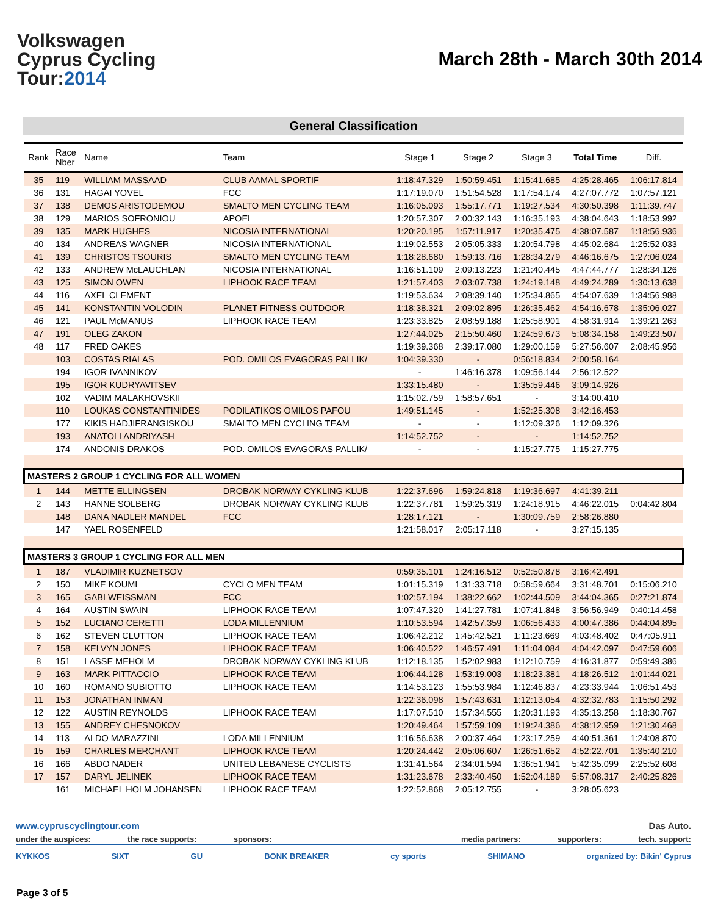Volkswagen
Cyprus Cycling
Tour:2014
March 28th - March 30th 2014
General Classification
| Rank | Race Nber | Name | Team | Stage 1 | Stage 2 | Stage 3 | Total Time | Diff. |
| --- | --- | --- | --- | --- | --- | --- | --- | --- |
| 35 | 119 | WILLIAM MASSAAD | CLUB AAMAL SPORTIF | 1:18:47.329 | 1:50:59.451 | 1:15:41.685 | 4:25:28.465 | 1:06:17.814 |
| 36 | 131 | HAGAI YOVEL | FCC | 1:17:19.070 | 1:51:54.528 | 1:17:54.174 | 4:27:07.772 | 1:07:57.121 |
| 37 | 138 | DEMOS ARISTODEMOU | SMALTO MEN CYCLING TEAM | 1:16:05.093 | 1:55:17.771 | 1:19:27.534 | 4:30:50.398 | 1:11:39.747 |
| 38 | 129 | MARIOS SOFRONIOU | APOEL | 1:20:57.307 | 2:00:32.143 | 1:16:35.193 | 4:38:04.643 | 1:18:53.992 |
| 39 | 135 | MARK HUGHES | NICOSIA INTERNATIONAL | 1:20:20.195 | 1:57:11.917 | 1:20:35.475 | 4:38:07.587 | 1:18:56.936 |
| 40 | 134 | ANDREAS WAGNER | NICOSIA INTERNATIONAL | 1:19:02.553 | 2:05:05.333 | 1:20:54.798 | 4:45:02.684 | 1:25:52.033 |
| 41 | 139 | CHRISTOS TSOURIS | SMALTO MEN CYCLING TEAM | 1:18:28.680 | 1:59:13.716 | 1:28:34.279 | 4:46:16.675 | 1:27:06.024 |
| 42 | 133 | ANDREW McLAUCHLAN | NICOSIA INTERNATIONAL | 1:16:51.109 | 2:09:13.223 | 1:21:40.445 | 4:47:44.777 | 1:28:34.126 |
| 43 | 125 | SIMON OWEN | LIPHOOK RACE TEAM | 1:21:57.403 | 2:03:07.738 | 1:24:19.148 | 4:49:24.289 | 1:30:13.638 |
| 44 | 116 | AXEL CLEMENT | | 1:19:53.634 | 2:08:39.140 | 1:25:34.865 | 4:54:07.639 | 1:34:56.988 |
| 45 | 141 | KONSTANTIN VOLODIN | PLANET FITNESS OUTDOOR | 1:18:38.321 | 2:09:02.895 | 1:26:35.462 | 4:54:16.678 | 1:35:06.027 |
| 46 | 121 | PAUL McMANUS | LIPHOOK RACE TEAM | 1:23:33.825 | 2:08:59.188 | 1:25:58.901 | 4:58:31.914 | 1:39:21.263 |
| 47 | 191 | OLEG ZAKON | | 1:27:44.025 | 2:15:50.460 | 1:24:59.673 | 5:08:34.158 | 1:49:23.507 |
| 48 | 117 | FRED OAKES | | 1:19:39.368 | 2:39:17.080 | 1:29:00.159 | 5:27:56.607 | 2:08:45.956 |
| | 103 | COSTAS RIALAS | POD. OMILOS EVAGORAS PALLIK/ | 1:04:39.330 | - | 0:56:18.834 | 2:00:58.164 | |
| | 194 | IGOR IVANNIKOV | | - | 1:46:16.378 | 1:09:56.144 | 2:56:12.522 | |
| | 195 | IGOR KUDRYAVITSEV | | 1:33:15.480 | - | 1:35:59.446 | 3:09:14.926 | |
| | 102 | VADIM MALAKHOVSKII | | 1:15:02.759 | 1:58:57.651 | - | 3:14:00.410 | |
| | 110 | LOUKAS CONSTANTINIDES | PODILATIKOS OMILOS PAFOU | 1:49:51.145 | - | 1:52:25.308 | 3:42:16.453 | |
| | 177 | KIKIS HADJIFRANGISKOU | SMALTO MEN CYCLING TEAM | - | - | 1:12:09.326 | 1:12:09.326 | |
| | 193 | ANATOLI ANDRIYASH | | 1:14:52.752 | - | - | 1:14:52.752 | |
| | 174 | ANDONIS DRAKOS | POD. OMILOS EVAGORAS PALLIK/ | - | - | 1:15:27.775 | 1:15:27.775 | |
| MASTERS 2 GROUP 1 CYCLING FOR ALL WOMEN | | | | | | | | |
| 1 | 144 | METTE ELLINGSEN | DROBAK NORWAY CYKLING KLUB | 1:22:37.696 | 1:59:24.818 | 1:19:36.697 | 4:41:39.211 | |
| 2 | 143 | HANNE SOLBERG | DROBAK NORWAY CYKLING KLUB | 1:22:37.781 | 1:59:25.319 | 1:24:18.915 | 4:46:22.015 | 0:04:42.804 |
| | 148 | DANA NADLER MANDEL | FCC | 1:28:17.121 | - | 1:30:09.759 | 2:58:26.880 | |
| | 147 | YAEL ROSENFELD | | 1:21:58.017 | 2:05:17.118 | - | 3:27:15.135 | |
| MASTERS 3 GROUP 1 CYCLING FOR ALL MEN | | | | | | | | |
| 1 | 187 | VLADIMIR KUZNETSOV | | 0:59:35.101 | 1:24:16.512 | 0:52:50.878 | 3:16:42.491 | |
| 2 | 150 | MIKE KOUMI | CYCLO MEN TEAM | 1:01:15.319 | 1:31:33.718 | 0:58:59.664 | 3:31:48.701 | 0:15:06.210 |
| 3 | 165 | GABI WEISSMAN | FCC | 1:02:57.194 | 1:38:22.662 | 1:02:44.509 | 3:44:04.365 | 0:27:21.874 |
| 4 | 164 | AUSTIN SWAIN | LIPHOOK RACE TEAM | 1:07:47.320 | 1:41:27.781 | 1:07:41.848 | 3:56:56.949 | 0:40:14.458 |
| 5 | 152 | LUCIANO CERETTI | LODA MILLENNIUM | 1:10:53.594 | 1:42:57.359 | 1:06:56.433 | 4:00:47.386 | 0:44:04.895 |
| 6 | 162 | STEVEN CLUTTON | LIPHOOK RACE TEAM | 1:06:42.212 | 1:45:42.521 | 1:11:23.669 | 4:03:48.402 | 0:47:05.911 |
| 7 | 158 | KELVYN JONES | LIPHOOK RACE TEAM | 1:06:40.522 | 1:46:57.491 | 1:11:04.084 | 4:04:42.097 | 0:47:59.606 |
| 8 | 151 | LASSE MEHOLM | DROBAK NORWAY CYKLING KLUB | 1:12:18.135 | 1:52:02.983 | 1:12:10.759 | 4:16:31.877 | 0:59:49.386 |
| 9 | 163 | MARK PITTACCIO | LIPHOOK RACE TEAM | 1:06:44.128 | 1:53:19.003 | 1:18:23.381 | 4:18:26.512 | 1:01:44.021 |
| 10 | 160 | ROMANO SUBIOTTO | LIPHOOK RACE TEAM | 1:14:53.123 | 1:55:53.984 | 1:12:46.837 | 4:23:33.944 | 1:06:51.453 |
| 11 | 153 | JONATHAN INMAN | | 1:22:36.098 | 1:57:43.631 | 1:12:13.054 | 4:32:32.783 | 1:15:50.292 |
| 12 | 122 | AUSTIN REYNOLDS | LIPHOOK RACE TEAM | 1:17:07.510 | 1:57:34.555 | 1:20:31.193 | 4:35:13.258 | 1:18:30.767 |
| 13 | 155 | ANDREY CHESNOKOV | | 1:20:49.464 | 1:57:59.109 | 1:19:24.386 | 4:38:12.959 | 1:21:30.468 |
| 14 | 113 | ALDO MARAZZINI | LODA MILLENNIUM | 1:16:56.638 | 2:00:37.464 | 1:23:17.259 | 4:40:51.361 | 1:24:08.870 |
| 15 | 159 | CHARLES MERCHANT | LIPHOOK RACE TEAM | 1:20:24.442 | 2:05:06.607 | 1:26:51.652 | 4:52:22.701 | 1:35:40.210 |
| 16 | 166 | ABDO NADER | UNITED LEBANESE CYCLISTS | 1:31:41.564 | 2:34:01.594 | 1:36:51.941 | 5:42:35.099 | 2:25:52.608 |
| 17 | 157 | DARYL JELINEK | LIPHOOK RACE TEAM | 1:31:23.678 | 2:33:40.450 | 1:52:04.189 | 5:57:08.317 | 2:40:25.826 |
| | 161 | MICHAEL HOLM JOHANSEN | LIPHOOK RACE TEAM | 1:22:52.868 | 2:05:12.755 | - | 3:28:05.623 | |
www.cypruscyclingtour.com Das Auto.
under the auspices: the race supports: sponsors: media partners: supporters: tech. support:
KYKKOS SIXT GU BONK BREAKER cy sports SHIMANO organized by: Bikin' Cyprus
Page 3 of 5